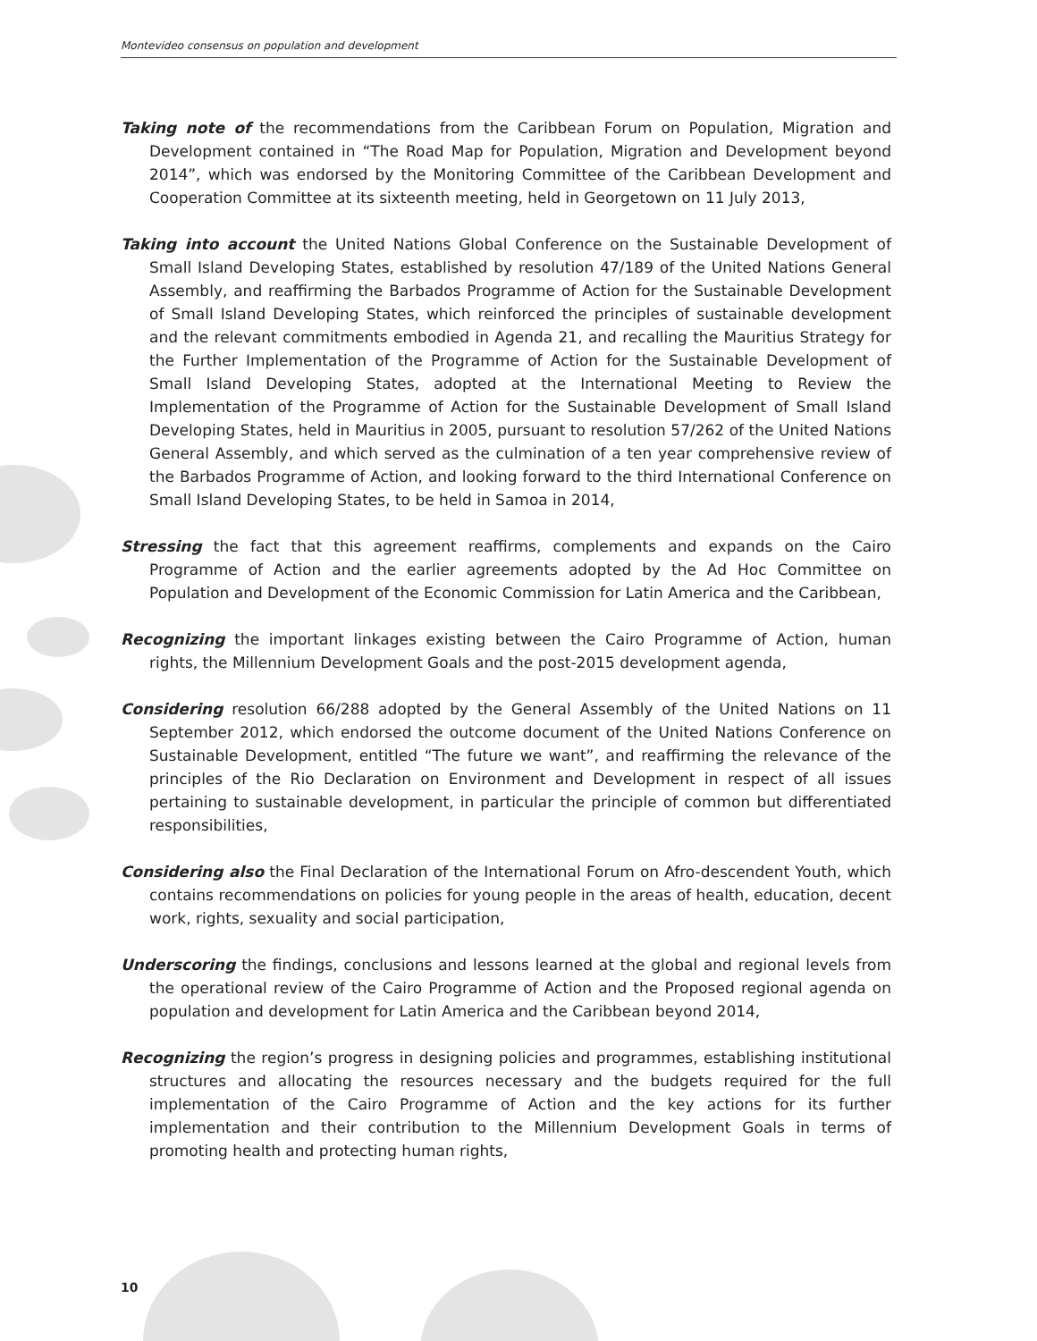Montevideo consensus on population and development
Taking note of the recommendations from the Caribbean Forum on Population, Migration and Development contained in “The Road Map for Population, Migration and Development beyond 2014”, which was endorsed by the Monitoring Committee of the Caribbean Development and Cooperation Committee at its sixteenth meeting, held in Georgetown on 11 July 2013,
Taking into account the United Nations Global Conference on the Sustainable Development of Small Island Developing States, established by resolution 47/189 of the United Nations General Assembly, and reaffirming the Barbados Programme of Action for the Sustainable Development of Small Island Developing States, which reinforced the principles of sustainable development and the relevant commitments embodied in Agenda 21, and recalling the Mauritius Strategy for the Further Implementation of the Programme of Action for the Sustainable Development of Small Island Developing States, adopted at the International Meeting to Review the Implementation of the Programme of Action for the Sustainable Development of Small Island Developing States, held in Mauritius in 2005, pursuant to resolution 57/262 of the United Nations General Assembly, and which served as the culmination of a ten year comprehensive review of the Barbados Programme of Action, and looking forward to the third International Conference on Small Island Developing States, to be held in Samoa in 2014,
Stressing the fact that this agreement reaffirms, complements and expands on the Cairo Programme of Action and the earlier agreements adopted by the Ad Hoc Committee on Population and Development of the Economic Commission for Latin America and the Caribbean,
Recognizing the important linkages existing between the Cairo Programme of Action, human rights, the Millennium Development Goals and the post-2015 development agenda,
Considering resolution 66/288 adopted by the General Assembly of the United Nations on 11 September 2012, which endorsed the outcome document of the United Nations Conference on Sustainable Development, entitled “The future we want”, and reaffirming the relevance of the principles of the Rio Declaration on Environment and Development in respect of all issues pertaining to sustainable development, in particular the principle of common but differentiated responsibilities,
Considering also the Final Declaration of the International Forum on Afro-descendent Youth, which contains recommendations on policies for young people in the areas of health, education, decent work, rights, sexuality and social participation,
Underscoring the findings, conclusions and lessons learned at the global and regional levels from the operational review of the Cairo Programme of Action and the Proposed regional agenda on population and development for Latin America and the Caribbean beyond 2014,
Recognizing the region’s progress in designing policies and programmes, establishing institutional structures and allocating the resources necessary and the budgets required for the full implementation of the Cairo Programme of Action and the key actions for its further implementation and their contribution to the Millennium Development Goals in terms of promoting health and protecting human rights,
10